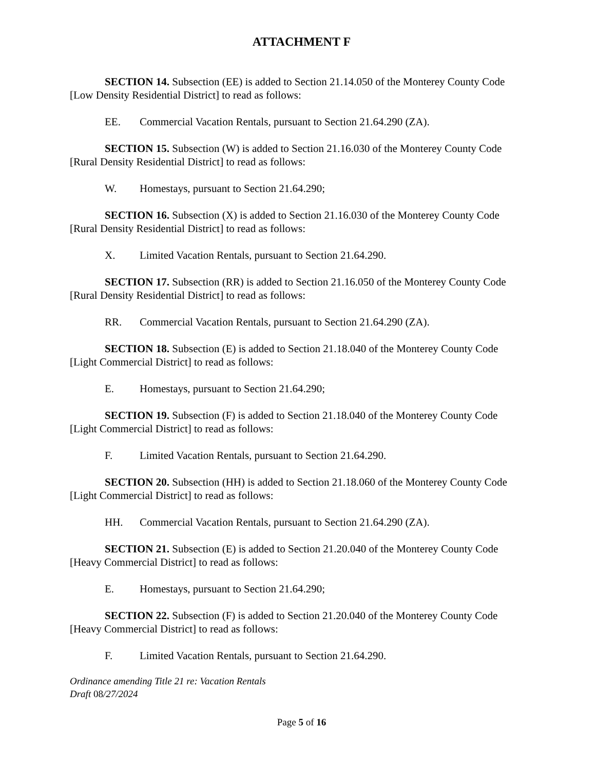ATTACHMENT F
SECTION 14. Subsection (EE) is added to Section 21.14.050 of the Monterey County Code [Low Density Residential District] to read as follows:
EE. Commercial Vacation Rentals, pursuant to Section 21.64.290 (ZA).
SECTION 15. Subsection (W) is added to Section 21.16.030 of the Monterey County Code [Rural Density Residential District] to read as follows:
W. Homestays, pursuant to Section 21.64.290;
SECTION 16. Subsection (X) is added to Section 21.16.030 of the Monterey County Code [Rural Density Residential District] to read as follows:
X. Limited Vacation Rentals, pursuant to Section 21.64.290.
SECTION 17. Subsection (RR) is added to Section 21.16.050 of the Monterey County Code [Rural Density Residential District] to read as follows:
RR. Commercial Vacation Rentals, pursuant to Section 21.64.290 (ZA).
SECTION 18. Subsection (E) is added to Section 21.18.040 of the Monterey County Code [Light Commercial District] to read as follows:
E. Homestays, pursuant to Section 21.64.290;
SECTION 19. Subsection (F) is added to Section 21.18.040 of the Monterey County Code [Light Commercial District] to read as follows:
F. Limited Vacation Rentals, pursuant to Section 21.64.290.
SECTION 20. Subsection (HH) is added to Section 21.18.060 of the Monterey County Code [Light Commercial District] to read as follows:
HH. Commercial Vacation Rentals, pursuant to Section 21.64.290 (ZA).
SECTION 21. Subsection (E) is added to Section 21.20.040 of the Monterey County Code [Heavy Commercial District] to read as follows:
E. Homestays, pursuant to Section 21.64.290;
SECTION 22. Subsection (F) is added to Section 21.20.040 of the Monterey County Code [Heavy Commercial District] to read as follows:
F. Limited Vacation Rentals, pursuant to Section 21.64.290.
Ordinance amending Title 21 re: Vacation Rentals
Draft 08/27/2024
Page 5 of 16